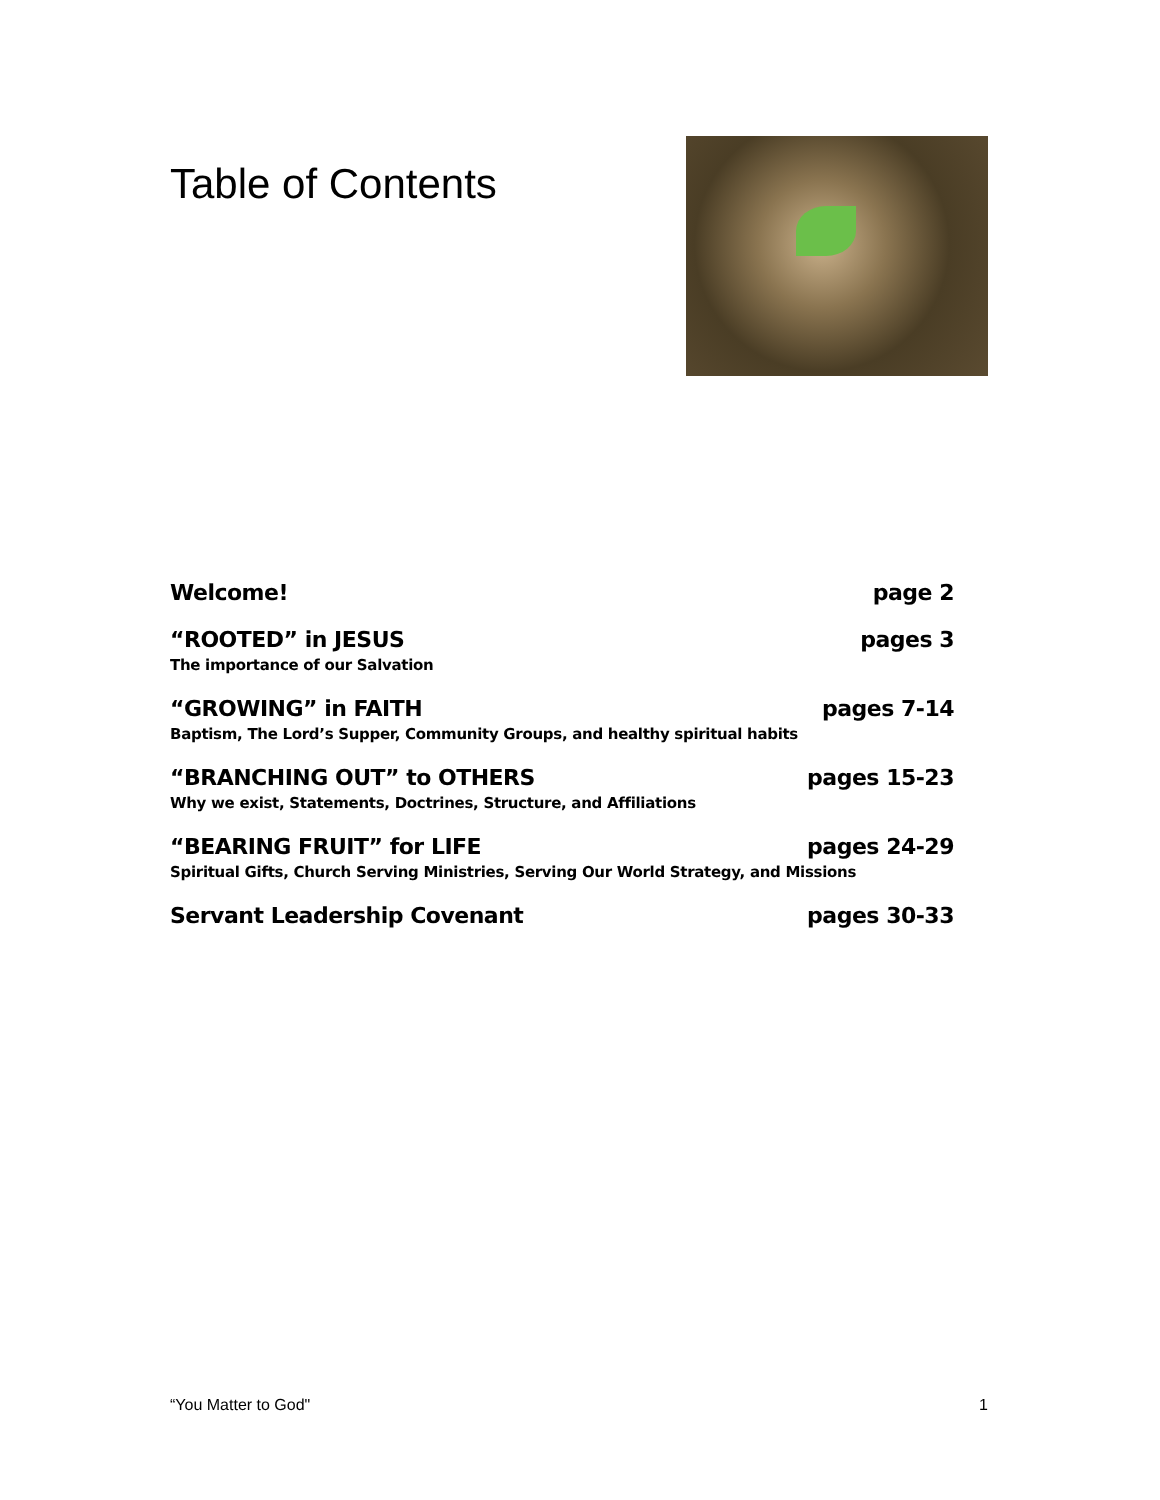Table of Contents
Welcome! page 2
“ROOTED” in JESUS pages 3
The importance of our Salvation
“GROWING” in FAITH pages 7-14
Baptism, The Lord’s Supper, Community Groups, and healthy spiritual habits
“BRANCHING OUT” to OTHERS pages 15-23
Why we exist, Statements, Doctrines, Structure, and Affiliations
“BEARING FRUIT” for LIFE pages 24-29
Spiritual Gifts, Church Serving Ministries, Serving Our World Strategy, and Missions
Servant Leadership Covenant pages 30-33
“You Matter to God" 1